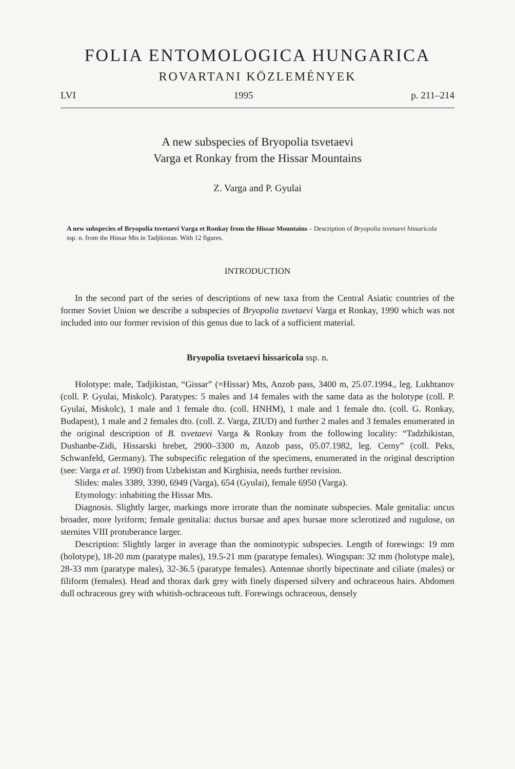FOLIA ENTOMOLOGICA HUNGARICA
ROVARTANI KÖZLEMÉNYEK
LVI 1995 p. 211–214
A new subspecies of Bryopolia tsvetaevi
Varga et Ronkay from the Hissar Mountains
Z. Varga and P. Gyulai
A new subspecies of Bryopolia tsvetaevi Varga et Ronkay from the Hissar Mountains – Description of Bryopolia tsvetaevi hissaricola ssp. n. from the Hissar Mts in Tadjikistan. With 12 figures.
INTRODUCTION
In the second part of the series of descriptions of new taxa from the Central Asiatic countries of the former Soviet Union we describe a subspecies of Bryopolia tsvetaevi Varga et Ronkay, 1990 which was not included into our former revision of this genus due to lack of a sufficient material.
Bryopolia tsvetaevi hissaricola ssp. n.
Holotype: male, Tadjikistan, “Gissar” (=Hissar) Mts, Anzob pass, 3400 m, 25.07.1994., leg. Lukhtanov (coll. P. Gyulai, Miskolc). Paratypes: 5 males and 14 females with the same data as the holotype (coll. P. Gyulai, Miskolc), 1 male and 1 female dto. (coll. HNHM), 1 male and 1 female dto. (coll. G. Ronkay, Budapest), 1 male and 2 females dto. (coll. Z. Varga, ZIUD) and further 2 males and 3 females enumerated in the original description of B. tsvetaevi Varga & Ronkay from the following locality: “Tadzhikistan, Dushanbe-Zidi, Hissarski hrebet, 2900–3300 m, Anzob pass, 05.07.1982, leg. Cerny” (coll. Peks, Schwanfeld, Germany). The subspecific relegation of the specimens, enumerated in the original description (see: Varga et al. 1990) from Uzbekistan and Kirghisia, needs further revision.
Slides: males 3389, 3390, 6949 (Varga), 654 (Gyulai), female 6950 (Varga).
Etymology: inhabiting the Hissar Mts.
Diagnosis. Slightly larger, markings more irrorate than the nominate subspecies. Male genitalia: uncus broader, more lyriform; female genitalia: ductus bursae and apex bursae more sclerotized and rugulose, on sternites VIII protuberance larger.
Description: Slightly larger in average than the nominotypic subspecies. Length of forewings: 19 mm (holotype), 18-20 mm (paratype males), 19.5-21 mm (paratype females). Wingspan: 32 mm (holotype male), 28-33 mm (paratype males), 32-36.5 (paratype females). Antennae shortly bipectinate and ciliate (males) or filiform (females). Head and thorax dark grey with finely dispersed silvery and ochraceous hairs. Abdomen dull ochraceous grey with whitish-ochraceous tuft. Forewings ochraceous, densely